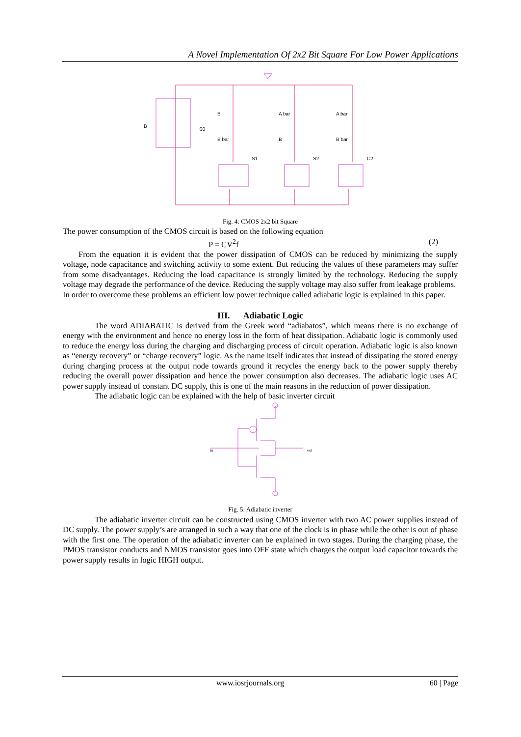A Novel Implementation Of 2x2 Bit Square For Low Power Applications
B
S0
S1
S2
C2
B
A bar
A bar
B bar
B
B bar
Fig. 4: CMOS 2x2 bit Square
The power consumption of the CMOS circuit is based on the following equation
P = CV<sup>2</sup>f (2)
From the equation it is evident that the power dissipation of CMOS can be reduced by minimizing the supply voltage, node capacitance and switching activity to some extent. But reducing the values of these parameters may suffer from some disadvantages. Reducing the load capacitance is strongly limited by the technology. Reducing the supply voltage may degrade the performance of the device. Reducing the supply voltage may also suffer from leakage problems.
In order to overcome these problems an efficient low power technique called adiabatic logic is explained in this paper.
III. Adiabatic Logic
The word ADIABATIC is derived from the Greek word “adiabatos”, which means there is no exchange of energy with the environment and hence no energy loss in the form of heat dissipation. Adiabatic logic is commonly used to reduce the energy loss during the charging and discharging process of circuit operation. Adiabatic logic is also known as “energy recovery” or “charge recovery” logic. As the name itself indicates that instead of dissipating the stored energy during charging process at the output node towards ground it recycles the energy back to the power supply thereby reducing the overall power dissipation and hence the power consumption also decreases. The adiabatic logic uses AC power supply instead of constant DC supply, this is one of the main reasons in the reduction of power dissipation.
The adiabatic logic can be explained with the help of basic inverter circuit
in
out
Fig. 5: Adiabatic inverter
The adiabatic inverter circuit can be constructed using CMOS inverter with two AC power supplies instead of DC supply. The power supply’s are arranged in such a way that one of the clock is in phase while the other is out of phase with the first one. The operation of the adiabatic inverter can be explained in two stages. During the charging phase, the PMOS transistor conducts and NMOS transistor goes into OFF state which charges the output load capacitor towards the power supply results in logic HIGH output.
www.iosrjournals.org 60 | Page